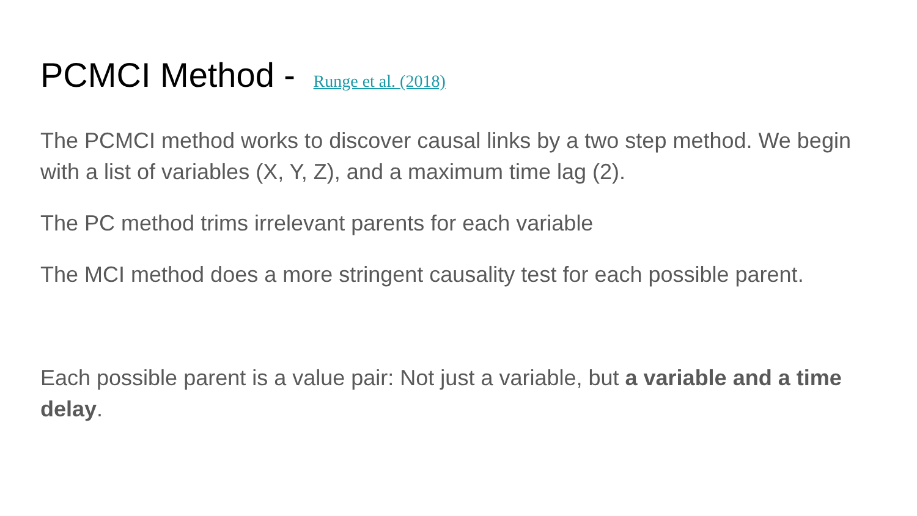PCMCI Method - Runge et al. (2018)
The PCMCI method works to discover causal links by a two step method. We begin with a list of variables (X, Y, Z), and a maximum time lag (2).
The PC method trims irrelevant parents for each variable
The MCI method does a more stringent causality test for each possible parent.
Each possible parent is a value pair: Not just a variable, but a variable and a time delay.